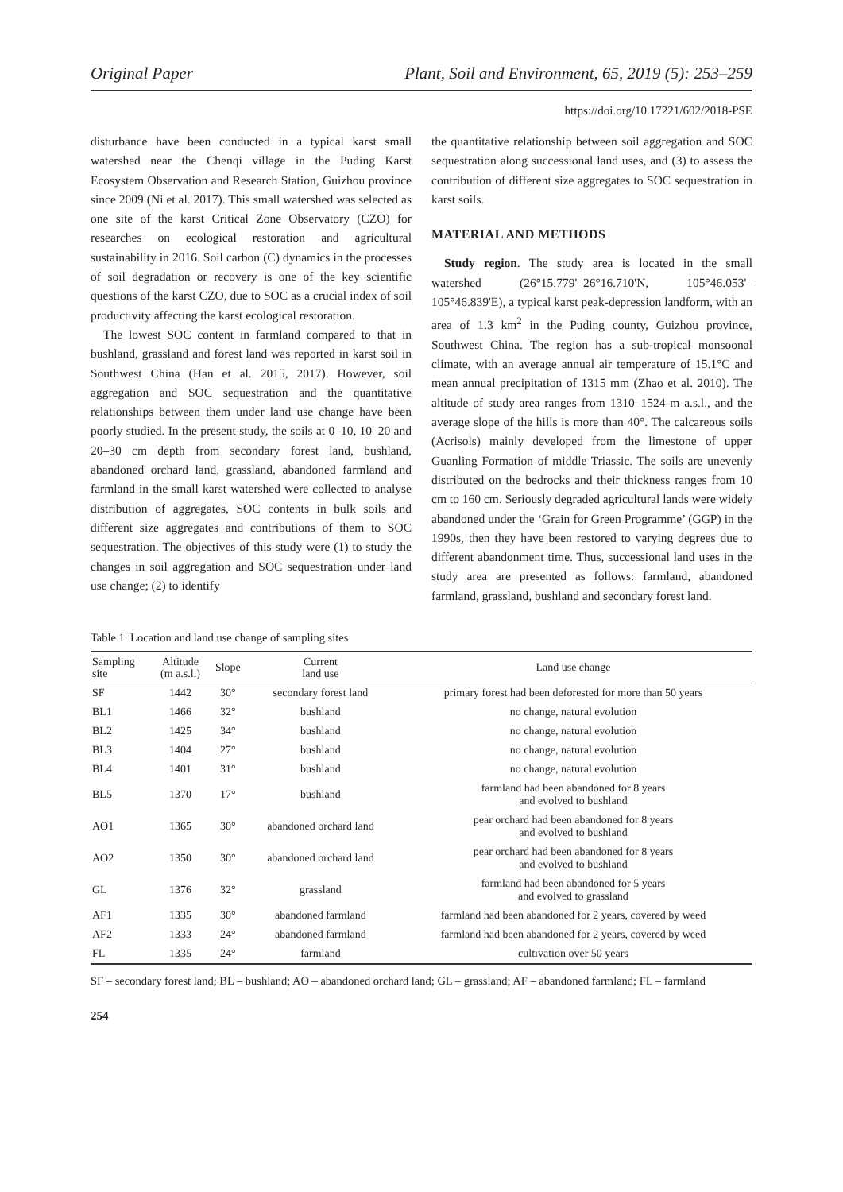Original Paper Plant, Soil and Environment, 65, 2019 (5): 253–259
https://doi.org/10.17221/602/2018-PSE
disturbance have been conducted in a typical karst small watershed near the Chenqi village in the Puding Karst Ecosystem Observation and Research Station, Guizhou province since 2009 (Ni et al. 2017). This small watershed was selected as one site of the karst Critical Zone Observatory (CZO) for researches on ecological restoration and agricultural sustainability in 2016. Soil carbon (C) dynamics in the processes of soil degradation or recovery is one of the key scientific questions of the karst CZO, due to SOC as a crucial index of soil productivity affecting the karst ecological restoration.
The lowest SOC content in farmland compared to that in bushland, grassland and forest land was reported in karst soil in Southwest China (Han et al. 2015, 2017). However, soil aggregation and SOC sequestration and the quantitative relationships between them under land use change have been poorly studied. In the present study, the soils at 0–10, 10–20 and 20–30 cm depth from secondary forest land, bushland, abandoned orchard land, grassland, abandoned farmland and farmland in the small karst watershed were collected to analyse distribution of aggregates, SOC contents in bulk soils and different size aggregates and contributions of them to SOC sequestration. The objectives of this study were (1) to study the changes in soil aggregation and SOC sequestration under land use change; (2) to identify
the quantitative relationship between soil aggregation and SOC sequestration along successional land uses, and (3) to assess the contribution of different size aggregates to SOC sequestration in karst soils.
MATERIAL AND METHODS
Study region. The study area is located in the small watershed (26°15.779'–26°16.710'N, 105°46.053'–105°46.839'E), a typical karst peak-depression landform, with an area of 1.3 km<sup>2</sup> in the Puding county, Guizhou province, Southwest China. The region has a sub-tropical monsoonal climate, with an average annual air temperature of 15.1°C and mean annual precipitation of 1315 mm (Zhao et al. 2010). The altitude of study area ranges from 1310–1524 m a.s.l., and the average slope of the hills is more than 40°. The calcareous soils (Acrisols) mainly developed from the limestone of upper Guanling Formation of middle Triassic. The soils are unevenly distributed on the bedrocks and their thickness ranges from 10 cm to 160 cm. Seriously degraded agricultural lands were widely abandoned under the ‘Grain for Green Programme’ (GGP) in the 1990s, then they have been restored to varying degrees due to different abandonment time. Thus, successional land uses in the study area are presented as follows: farmland, abandoned farmland, grassland, bushland and secondary forest land.
Table 1. Location and land use change of sampling sites
| Sampling site | Altitude (m a.s.l.) | Slope | Current land use | Land use change |
| --- | --- | --- | --- | --- |
| SF | 1442 | 30° | secondary forest land | primary forest had been deforested for more than 50 years |
| BL1 | 1466 | 32° | bushland | no change, natural evolution |
| BL2 | 1425 | 34° | bushland | no change, natural evolution |
| BL3 | 1404 | 27° | bushland | no change, natural evolution |
| BL4 | 1401 | 31° | bushland | no change, natural evolution |
| BL5 | 1370 | 17° | bushland | farmland had been abandoned for 8 years and evolved to bushland |
| AO1 | 1365 | 30° | abandoned orchard land | pear orchard had been abandoned for 8 years and evolved to bushland |
| AO2 | 1350 | 30° | abandoned orchard land | pear orchard had been abandoned for 8 years and evolved to bushland |
| GL | 1376 | 32° | grassland | farmland had been abandoned for 5 years and evolved to grassland |
| AF1 | 1335 | 30° | abandoned farmland | farmland had been abandoned for 2 years, covered by weed |
| AF2 | 1333 | 24° | abandoned farmland | farmland had been abandoned for 2 years, covered by weed |
| FL | 1335 | 24° | farmland | cultivation over 50 years |
SF – secondary forest land; BL – bushland; AO – abandoned orchard land; GL – grassland; AF – abandoned farmland; FL – farmland
254